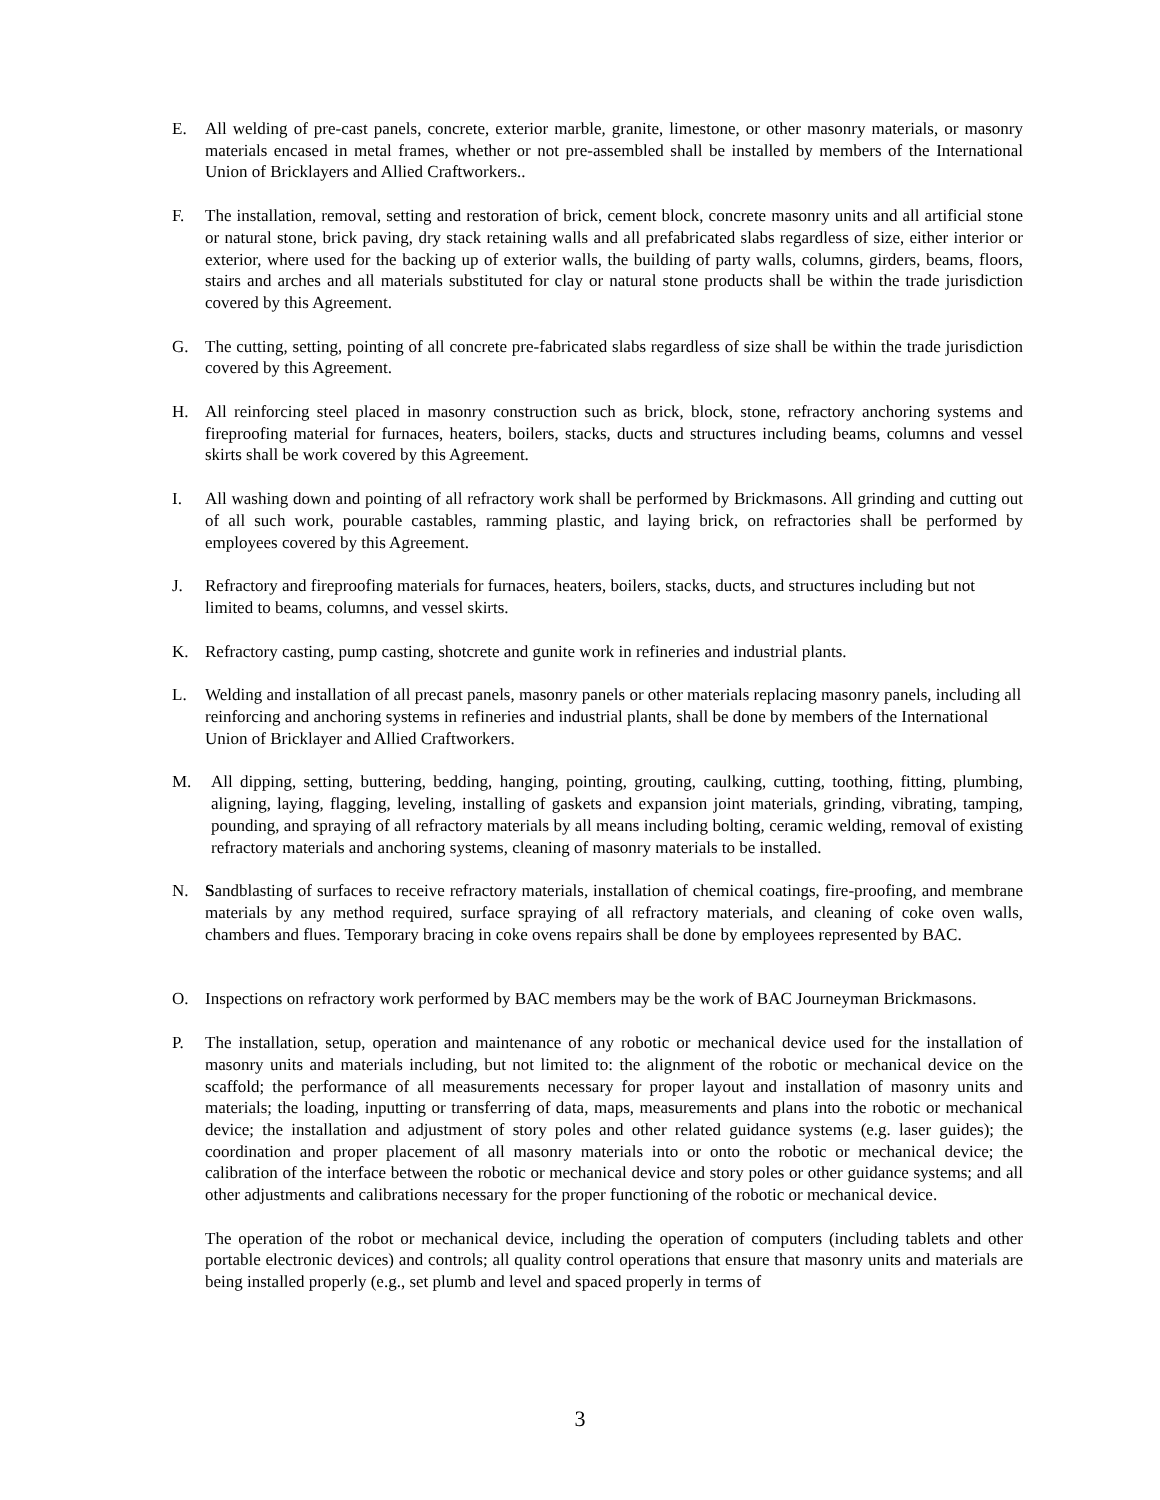E. All welding of pre-cast panels, concrete, exterior marble, granite, limestone, or other masonry materials, or masonry materials encased in metal frames, whether or not pre-assembled shall be installed by members of the International Union of Bricklayers and Allied Craftworkers..
F. The installation, removal, setting and restoration of brick, cement block, concrete masonry units and all artificial stone or natural stone, brick paving, dry stack retaining walls and all prefabricated slabs regardless of size, either interior or exterior, where used for the backing up of exterior walls, the building of party walls, columns, girders, beams, floors, stairs and arches and all materials substituted for clay or natural stone products shall be within the trade jurisdiction covered by this Agreement.
G. The cutting, setting, pointing of all concrete pre-fabricated slabs regardless of size shall be within the trade jurisdiction covered by this Agreement.
H. All reinforcing steel placed in masonry construction such as brick, block, stone, refractory anchoring systems and fireproofing material for furnaces, heaters, boilers, stacks, ducts and structures including beams, columns and vessel skirts shall be work covered by this Agreement.
I. All washing down and pointing of all refractory work shall be performed by Brickmasons. All grinding and cutting out of all such work, pourable castables, ramming plastic, and laying brick, on refractories shall be performed by employees covered by this Agreement.
J. Refractory and fireproofing materials for furnaces, heaters, boilers, stacks, ducts, and structures including but not limited to beams, columns, and vessel skirts.
K. Refractory casting, pump casting, shotcrete and gunite work in refineries and industrial plants.
L. Welding and installation of all precast panels, masonry panels or other materials replacing masonry panels, including all reinforcing and anchoring systems in refineries and industrial plants, shall be done by members of the International Union of Bricklayer and Allied Craftworkers.
M. All dipping, setting, buttering, bedding, hanging, pointing, grouting, caulking, cutting, toothing, fitting, plumbing, aligning, laying, flagging, leveling, installing of gaskets and expansion joint materials, grinding, vibrating, tamping, pounding, and spraying of all refractory materials by all means including bolting, ceramic welding, removal of existing refractory materials and anchoring systems, cleaning of masonry materials to be installed.
N. Sandblasting of surfaces to receive refractory materials, installation of chemical coatings, fire-proofing, and membrane materials by any method required, surface spraying of all refractory materials, and cleaning of coke oven walls, chambers and flues. Temporary bracing in coke ovens repairs shall be done by employees represented by BAC.
O. Inspections on refractory work performed by BAC members may be the work of BAC Journeyman Brickmasons.
P. The installation, setup, operation and maintenance of any robotic or mechanical device used for the installation of masonry units and materials including, but not limited to: the alignment of the robotic or mechanical device on the scaffold; the performance of all measurements necessary for proper layout and installation of masonry units and materials; the loading, inputting or transferring of data, maps, measurements and plans into the robotic or mechanical device; the installation and adjustment of story poles and other related guidance systems (e.g. laser guides); the coordination and proper placement of all masonry materials into or onto the robotic or mechanical device; the calibration of the interface between the robotic or mechanical device and story poles or other guidance systems; and all other adjustments and calibrations necessary for the proper functioning of the robotic or mechanical device.
The operation of the robot or mechanical device, including the operation of computers (including tablets and other portable electronic devices) and controls; all quality control operations that ensure that masonry units and materials are being installed properly (e.g., set plumb and level and spaced properly in terms of
3